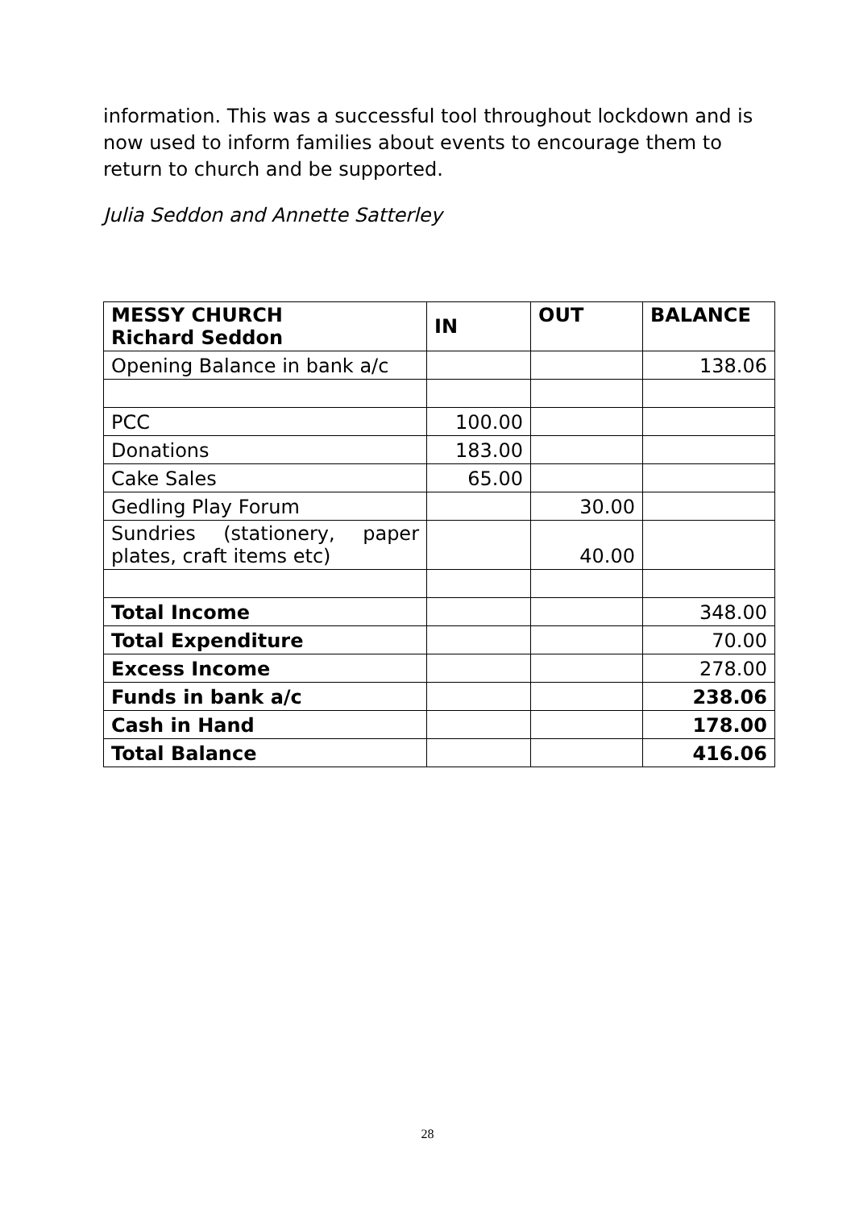information. This was a successful tool throughout lockdown and is now used to inform families about events to encourage them to return to church and be supported.
Julia Seddon and Annette Satterley
| MESSY CHURCH Richard Seddon | IN | OUT | BALANCE |
| --- | --- | --- | --- |
| Opening Balance in bank a/c | | | 138.06 |
| PCC | 100.00 | | |
| Donations | 183.00 | | |
| Cake Sales | 65.00 | | |
| Gedling Play Forum | | 30.00 | |
| Sundries (stationery, paper plates, craft items etc) | | 40.00 | |
| Total Income | | | 348.00 |
| Total Expenditure | | | 70.00 |
| Excess Income | | | 278.00 |
| Funds in bank a/c | | | 238.06 |
| Cash in Hand | | | 178.00 |
| Total Balance | | | 416.06 |
28